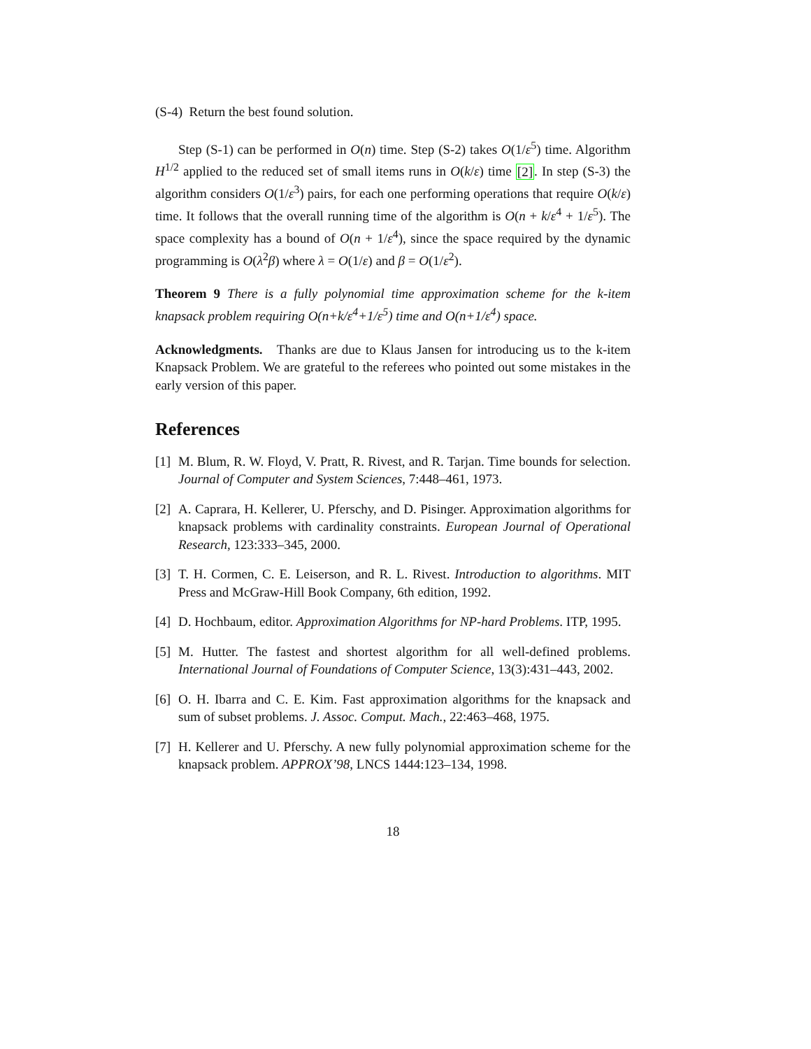(S-4) Return the best found solution.
Step (S-1) can be performed in O(n) time. Step (S-2) takes O(1/ε<sup>5</sup>) time. Algorithm H<sup>1/2</sup> applied to the reduced set of small items runs in O(k/ε) time [2]. In step (S-3) the algorithm considers O(1/ε<sup>3</sup>) pairs, for each one performing operations that require O(k/ε) time. It follows that the overall running time of the algorithm is O(n + k/ε<sup>4</sup> + 1/ε<sup>5</sup>). The space complexity has a bound of O(n + 1/ε<sup>4</sup>), since the space required by the dynamic programming is O(λ<sup>2</sup>β) where λ = O(1/ε) and β = O(1/ε<sup>2</sup>).
Theorem 9 There is a fully polynomial time approximation scheme for the k-item knapsack problem requiring O(n+k/ε<sup>4</sup>+1/ε<sup>5</sup>) time and O(n+1/ε<sup>4</sup>) space.
Acknowledgments. Thanks are due to Klaus Jansen for introducing us to the k-item Knapsack Problem. We are grateful to the referees who pointed out some mistakes in the early version of this paper.
References
[1] M. Blum, R. W. Floyd, V. Pratt, R. Rivest, and R. Tarjan. Time bounds for selection. Journal of Computer and System Sciences, 7:448–461, 1973.
[2] A. Caprara, H. Kellerer, U. Pferschy, and D. Pisinger. Approximation algorithms for knapsack problems with cardinality constraints. European Journal of Operational Research, 123:333–345, 2000.
[3] T. H. Cormen, C. E. Leiserson, and R. L. Rivest. Introduction to algorithms. MIT Press and McGraw-Hill Book Company, 6th edition, 1992.
[4] D. Hochbaum, editor. Approximation Algorithms for NP-hard Problems. ITP, 1995.
[5] M. Hutter. The fastest and shortest algorithm for all well-defined problems. International Journal of Foundations of Computer Science, 13(3):431–443, 2002.
[6] O. H. Ibarra and C. E. Kim. Fast approximation algorithms for the knapsack and sum of subset problems. J. Assoc. Comput. Mach., 22:463–468, 1975.
[7] H. Kellerer and U. Pferschy. A new fully polynomial approximation scheme for the knapsack problem. APPROX’98, LNCS 1444:123–134, 1998.
18